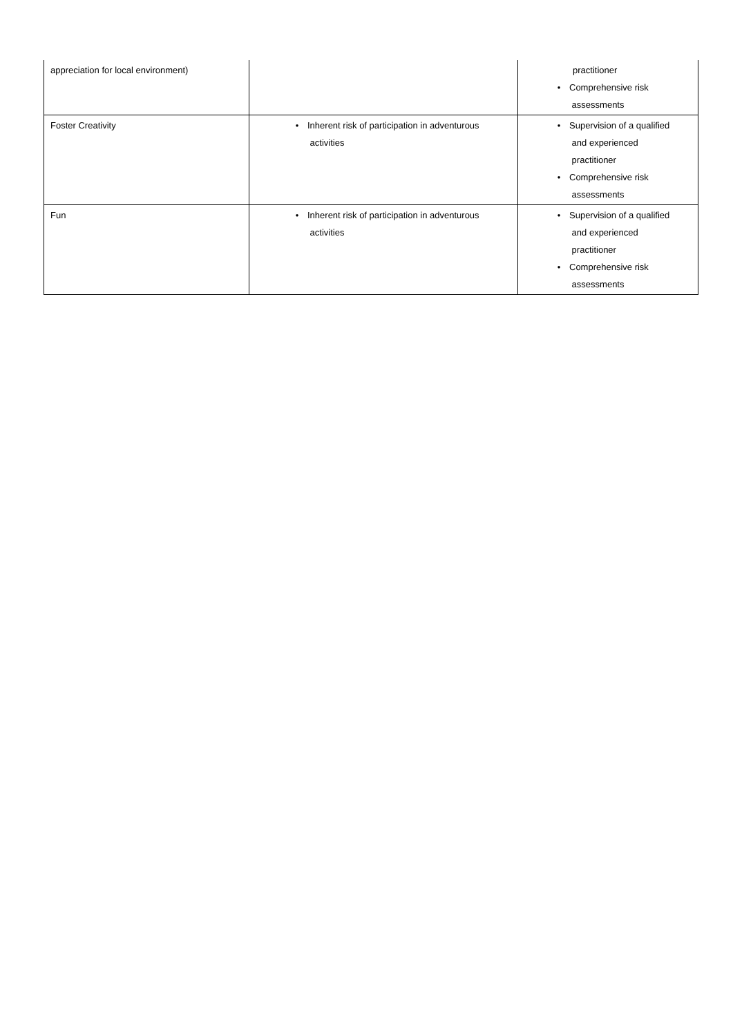| appreciation for local environment) | | practitioner • Comprehensive risk assessments |
| Foster Creativity | • Inherent risk of participation in adventurous activities | • Supervision of a qualified and experienced practitioner • Comprehensive risk assessments |
| Fun | • Inherent risk of participation in adventurous activities | • Supervision of a qualified and experienced practitioner • Comprehensive risk assessments |